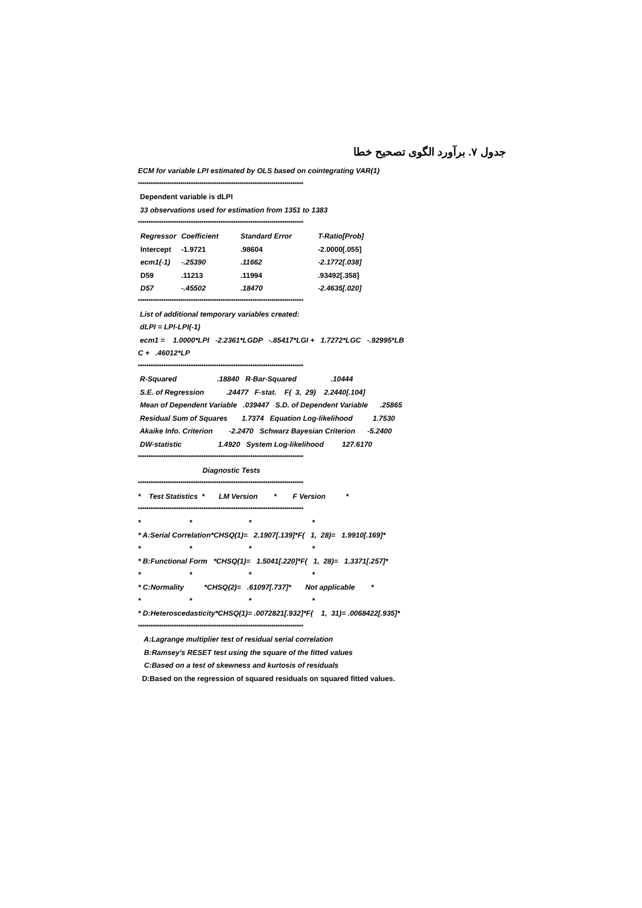جدول ۷. برآورد الگوی تصحیح خطا
ECM for variable LPI estimated by OLS based on cointegrating VAR(1)
******************************************************************************
Dependent variable is dLPI
33 observations used for estimation from 1351 to 1383
******************************************************************************
| Regressor | Coefficient | Standard Error | T-Ratio[Prob] |
| --- | --- | --- | --- |
| Intercept | -1.9721 | .98604 | -2.0000[.055] |
| ecm1(-1) | -.25390 | .11662 | -2.1772[.038] |
| D59 | .11213 | .11994 | .93492[.358] |
| D57 | -.45502 | .18470 | -2.4635[.020] |
******************************************************************************
List of additional temporary variables created:
dLPI = LPI-LPI(-1)
ecm1 = 1.0000*LPI -2.2361*LGDP -.85417*LGI + 1.7272*LGC -.92995*LB
C + .46012*LP
******************************************************************************
R-Squared .18840 R-Bar-Squared .10444
S.E. of Regression .24477 F-stat. F( 3, 29) 2.2440[.104]
Mean of Dependent Variable .039447 S.D. of Dependent Variable .25865
Residual Sum of Squares 1.7374 Equation Log-likelihood 1.7530
Akaike Info. Criterion -2.2470 Schwarz Bayesian Criterion -5.2400
DW-statistic 1.4920 System Log-likelihood 127.6170
******************************************************************************
Diagnostic Tests
******************************************************************************
* Test Statistics * LM Version * F Version *
******************************************************************************
* * * *
* A:Serial Correlation*CHSQ(1)= 2.1907[.139]*F( 1, 28)= 1.9910[.169]*
* * * *
* B:Functional Form *CHSQ(1)= 1.5041[.220]*F( 1, 28)= 1.3371[.257]*
* * * *
* C:Normality *CHSQ(2)= .61097[.737]* Not applicable *
* * * *
* D:Heteroscedasticity*CHSQ(1)= .0072821[.932]*F( 1, 31)= .0068422[.935]*
******************************************************************************
A:Lagrange multiplier test of residual serial correlation
B:Ramsey's RESET test using the square of the fitted values
C:Based on a test of skewness and kurtosis of residuals
D:Based on the regression of squared residuals on squared fitted values.